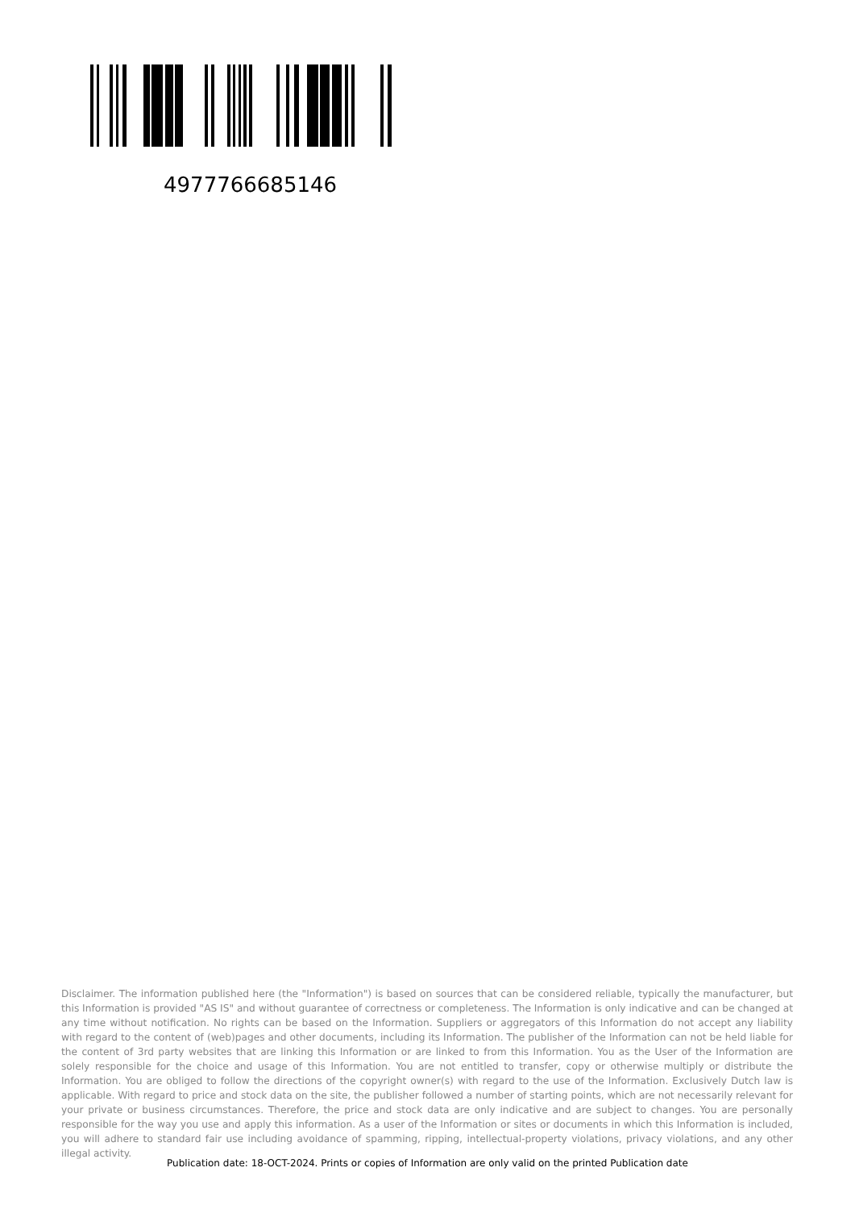4977766685146
Disclaimer. The information published here (the "Information") is based on sources that can be considered reliable, typically the manufacturer, but this Information is provided "AS IS" and without guarantee of correctness or completeness. The Information is only indicative and can be changed at any time without notification. No rights can be based on the Information. Suppliers or aggregators of this Information do not accept any liability with regard to the content of (web)pages and other documents, including its Information. The publisher of the Information can not be held liable for the content of 3rd party websites that are linking this Information or are linked to from this Information. You as the User of the Information are solely responsible for the choice and usage of this Information. You are not entitled to transfer, copy or otherwise multiply or distribute the Information. You are obliged to follow the directions of the copyright owner(s) with regard to the use of the Information. Exclusively Dutch law is applicable. With regard to price and stock data on the site, the publisher followed a number of starting points, which are not necessarily relevant for your private or business circumstances. Therefore, the price and stock data are only indicative and are subject to changes. You are personally responsible for the way you use and apply this information. As a user of the Information or sites or documents in which this Information is included, you will adhere to standard fair use including avoidance of spamming, ripping, intellectual-property violations, privacy violations, and any other illegal activity.
Publication date: 18-OCT-2024. Prints or copies of Information are only valid on the printed Publication date